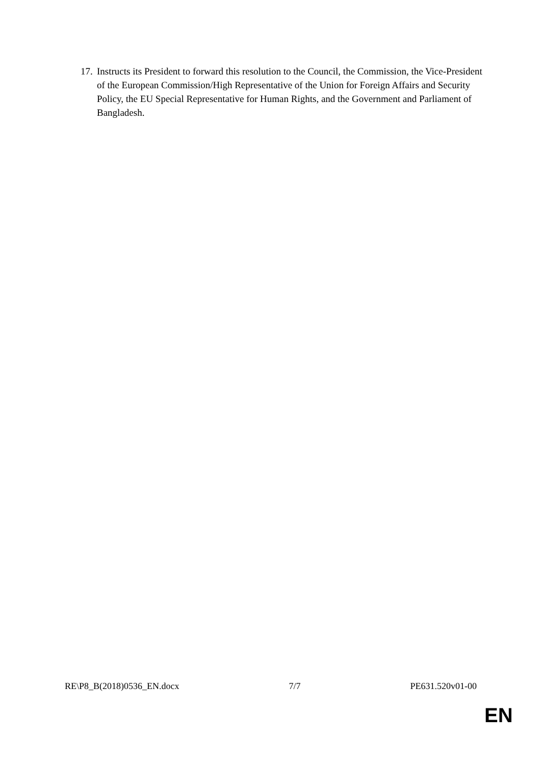17. Instructs its President to forward this resolution to the Council, the Commission, the Vice-President of the European Commission/High Representative of the Union for Foreign Affairs and Security Policy, the EU Special Representative for Human Rights, and the Government and Parliament of Bangladesh.
RE\P8_B(2018)0536_EN.docx 7/7 PE631.520v01-00
EN